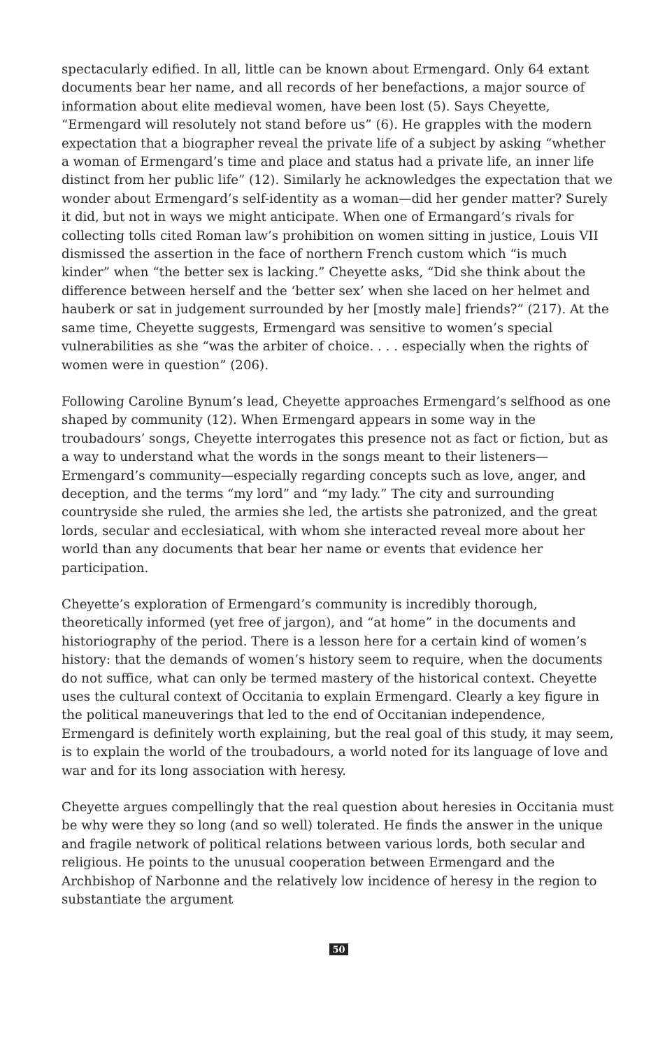spectacularly edified. In all, little can be known about Ermengard. Only 64 extant documents bear her name, and all records of her benefactions, a major source of information about elite medieval women, have been lost (5). Says Cheyette, “Ermengard will resolutely not stand before us” (6). He grapples with the modern expectation that a biographer reveal the private life of a subject by asking “whether a woman of Ermengard’s time and place and status had a private life, an inner life distinct from her public life” (12). Similarly he acknowledges the expectation that we wonder about Ermengard’s self-identity as a woman—did her gender matter? Surely it did, but not in ways we might anticipate. When one of Ermangard’s rivals for collecting tolls cited Roman law’s prohibition on women sitting in justice, Louis VII dismissed the assertion in the face of northern French custom which “is much kinder” when “the better sex is lacking.” Cheyette asks, “Did she think about the difference between herself and the ‘better sex’ when she laced on her helmet and hauberk or sat in judgement surrounded by her [mostly male] friends?” (217). At the same time, Cheyette suggests, Ermengard was sensitive to women’s special vulnerabilities as she “was the arbiter of choice. . . . especially when the rights of women were in question” (206).
Following Caroline Bynum’s lead, Cheyette approaches Ermengard’s selfhood as one shaped by community (12). When Ermengard appears in some way in the troubadours’ songs, Cheyette interrogates this presence not as fact or fiction, but as a way to understand what the words in the songs meant to their listeners—Ermengard’s community—especially regarding concepts such as love, anger, and deception, and the terms “my lord” and “my lady.” The city and surrounding countryside she ruled, the armies she led, the artists she patronized, and the great lords, secular and ecclesiatical, with whom she interacted reveal more about her world than any documents that bear her name or events that evidence her participation.
Cheyette’s exploration of Ermengard’s community is incredibly thorough, theoretically informed (yet free of jargon), and “at home” in the documents and historiography of the period. There is a lesson here for a certain kind of women’s history: that the demands of women’s history seem to require, when the documents do not suffice, what can only be termed mastery of the historical context. Cheyette uses the cultural context of Occitania to explain Ermengard. Clearly a key figure in the political maneuverings that led to the end of Occitanian independence, Ermengard is definitely worth explaining, but the real goal of this study, it may seem, is to explain the world of the troubadours, a world noted for its language of love and war and for its long association with heresy.
Cheyette argues compellingly that the real question about heresies in Occitania must be why were they so long (and so well) tolerated. He finds the answer in the unique and fragile network of political relations between various lords, both secular and religious. He points to the unusual cooperation between Ermengard and the Archbishop of Narbonne and the relatively low incidence of heresy in the region to substantiate the argument
50